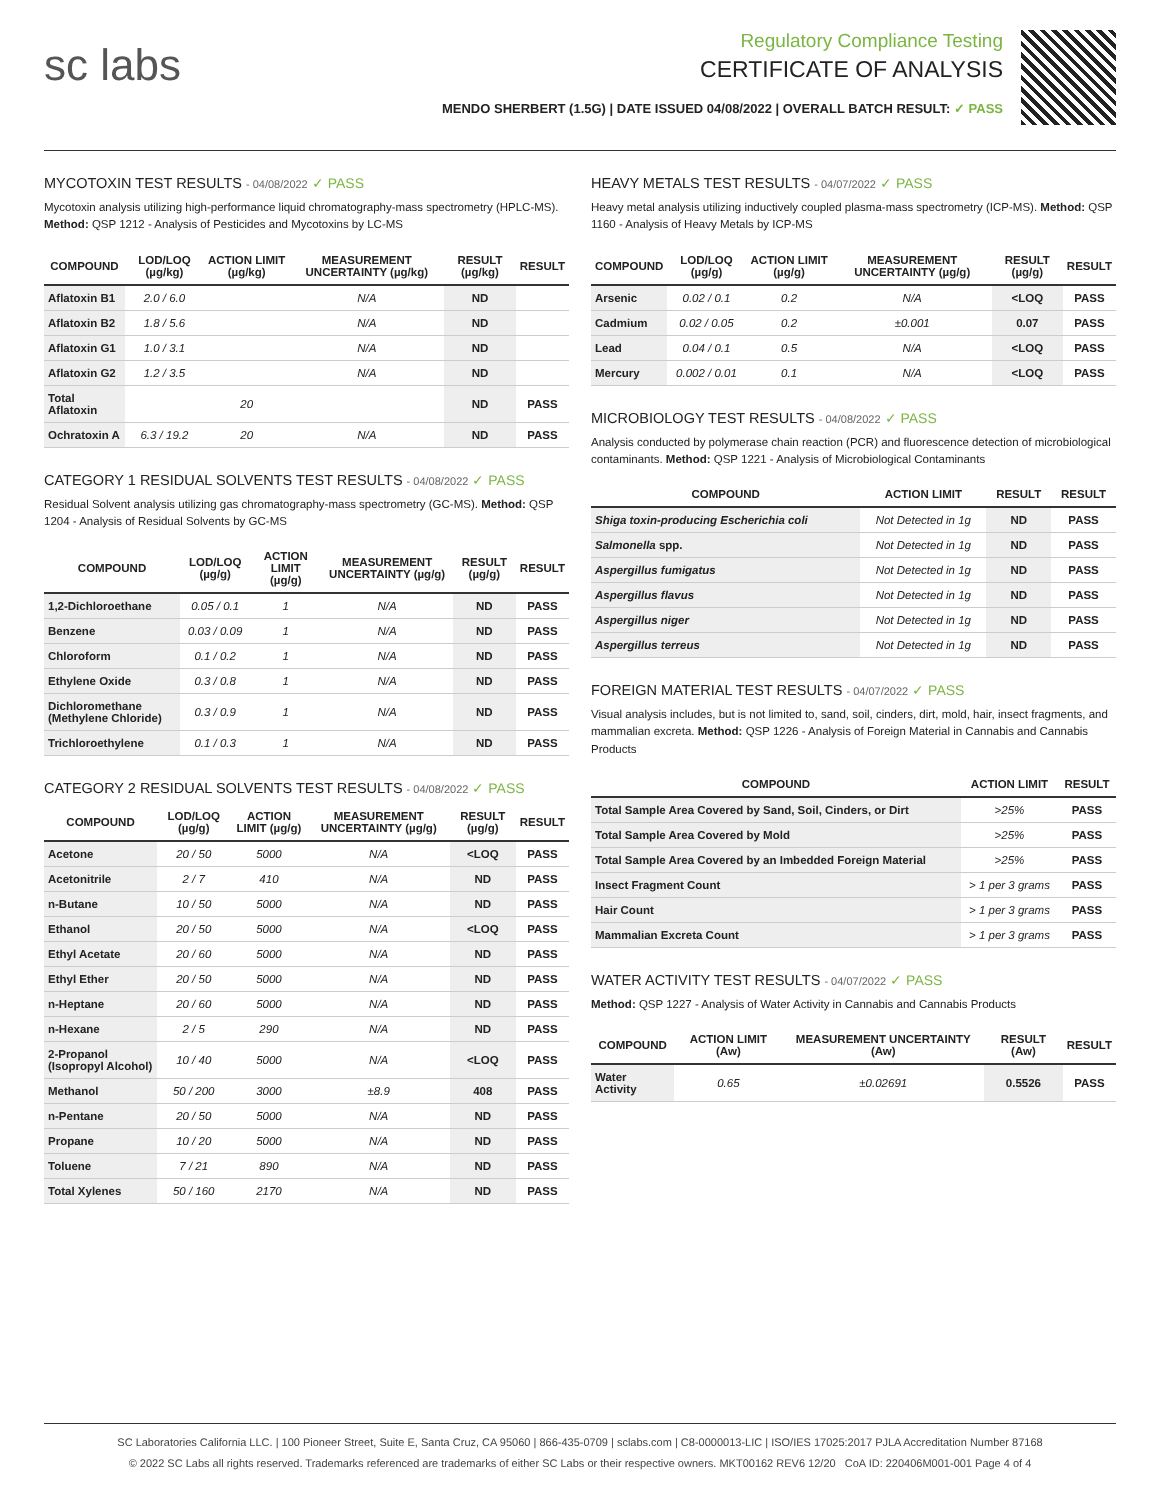sc labs
Regulatory Compliance Testing
CERTIFICATE OF ANALYSIS
MENDO SHERBERT (1.5G) | DATE ISSUED 04/08/2022 | OVERALL BATCH RESULT: ✓ PASS
MYCOTOXIN TEST RESULTS - 04/08/2022 ✓ PASS
Mycotoxin analysis utilizing high-performance liquid chromatography-mass spectrometry (HPLC-MS). Method: QSP 1212 - Analysis of Pesticides and Mycotoxins by LC-MS
| COMPOUND | LOD/LOQ (µg/kg) | ACTION LIMIT (µg/kg) | MEASUREMENT UNCERTAINTY (µg/kg) | RESULT (µg/kg) | RESULT |
| --- | --- | --- | --- | --- | --- |
| Aflatoxin B1 | 2.0 / 6.0 | | N/A | ND | |
| Aflatoxin B2 | 1.8 / 5.6 | | N/A | ND | |
| Aflatoxin G1 | 1.0 / 3.1 | | N/A | ND | |
| Aflatoxin G2 | 1.2 / 3.5 | | N/A | ND | |
| Total Aflatoxin | | 20 | | ND | PASS |
| Ochratoxin A | 6.3 / 19.2 | 20 | N/A | ND | PASS |
CATEGORY 1 RESIDUAL SOLVENTS TEST RESULTS - 04/08/2022 ✓ PASS
Residual Solvent analysis utilizing gas chromatography-mass spectrometry (GC-MS). Method: QSP 1204 - Analysis of Residual Solvents by GC-MS
| COMPOUND | LOD/LOQ (µg/g) | ACTION LIMIT (µg/g) | MEASUREMENT UNCERTAINTY (µg/g) | RESULT (µg/g) | RESULT |
| --- | --- | --- | --- | --- | --- |
| 1,2-Dichloroethane | 0.05 / 0.1 | 1 | N/A | ND | PASS |
| Benzene | 0.03 / 0.09 | 1 | N/A | ND | PASS |
| Chloroform | 0.1 / 0.2 | 1 | N/A | ND | PASS |
| Ethylene Oxide | 0.3 / 0.8 | 1 | N/A | ND | PASS |
| Dichloromethane (Methylene Chloride) | 0.3 / 0.9 | 1 | N/A | ND | PASS |
| Trichloroethylene | 0.1 / 0.3 | 1 | N/A | ND | PASS |
CATEGORY 2 RESIDUAL SOLVENTS TEST RESULTS - 04/08/2022 ✓ PASS
| COMPOUND | LOD/LOQ (µg/g) | ACTION LIMIT (µg/g) | MEASUREMENT UNCERTAINTY (µg/g) | RESULT (µg/g) | RESULT |
| --- | --- | --- | --- | --- | --- |
| Acetone | 20 / 50 | 5000 | N/A | <LOQ | PASS |
| Acetonitrile | 2 / 7 | 410 | N/A | ND | PASS |
| n-Butane | 10 / 50 | 5000 | N/A | ND | PASS |
| Ethanol | 20 / 50 | 5000 | N/A | <LOQ | PASS |
| Ethyl Acetate | 20 / 60 | 5000 | N/A | ND | PASS |
| Ethyl Ether | 20 / 50 | 5000 | N/A | ND | PASS |
| n-Heptane | 20 / 60 | 5000 | N/A | ND | PASS |
| n-Hexane | 2 / 5 | 290 | N/A | ND | PASS |
| 2-Propanol (Isopropyl Alcohol) | 10 / 40 | 5000 | N/A | <LOQ | PASS |
| Methanol | 50 / 200 | 3000 | ±8.9 | 408 | PASS |
| n-Pentane | 20 / 50 | 5000 | N/A | ND | PASS |
| Propane | 10 / 20 | 5000 | N/A | ND | PASS |
| Toluene | 7 / 21 | 890 | N/A | ND | PASS |
| Total Xylenes | 50 / 160 | 2170 | N/A | ND | PASS |
HEAVY METALS TEST RESULTS - 04/07/2022 ✓ PASS
Heavy metal analysis utilizing inductively coupled plasma-mass spectrometry (ICP-MS). Method: QSP 1160 - Analysis of Heavy Metals by ICP-MS
| COMPOUND | LOD/LOQ (µg/g) | ACTION LIMIT (µg/g) | MEASUREMENT UNCERTAINTY (µg/g) | RESULT (µg/g) | RESULT |
| --- | --- | --- | --- | --- | --- |
| Arsenic | 0.02 / 0.1 | 0.2 | N/A | <LOQ | PASS |
| Cadmium | 0.02 / 0.05 | 0.2 | ±0.001 | 0.07 | PASS |
| Lead | 0.04 / 0.1 | 0.5 | N/A | <LOQ | PASS |
| Mercury | 0.002 / 0.01 | 0.1 | N/A | <LOQ | PASS |
MICROBIOLOGY TEST RESULTS - 04/08/2022 ✓ PASS
Analysis conducted by polymerase chain reaction (PCR) and fluorescence detection of microbiological contaminants. Method: QSP 1221 - Analysis of Microbiological Contaminants
| COMPOUND | ACTION LIMIT | RESULT | RESULT |
| --- | --- | --- | --- |
| Shiga toxin-producing Escherichia coli | Not Detected in 1g | ND | PASS |
| Salmonella spp. | Not Detected in 1g | ND | PASS |
| Aspergillus fumigatus | Not Detected in 1g | ND | PASS |
| Aspergillus flavus | Not Detected in 1g | ND | PASS |
| Aspergillus niger | Not Detected in 1g | ND | PASS |
| Aspergillus terreus | Not Detected in 1g | ND | PASS |
FOREIGN MATERIAL TEST RESULTS - 04/07/2022 ✓ PASS
Visual analysis includes, but is not limited to, sand, soil, cinders, dirt, mold, hair, insect fragments, and mammalian excreta. Method: QSP 1226 - Analysis of Foreign Material in Cannabis and Cannabis Products
| COMPOUND | ACTION LIMIT | RESULT |
| --- | --- | --- |
| Total Sample Area Covered by Sand, Soil, Cinders, or Dirt | >25% | PASS |
| Total Sample Area Covered by Mold | >25% | PASS |
| Total Sample Area Covered by an Imbedded Foreign Material | >25% | PASS |
| Insect Fragment Count | > 1 per 3 grams | PASS |
| Hair Count | > 1 per 3 grams | PASS |
| Mammalian Excreta Count | > 1 per 3 grams | PASS |
WATER ACTIVITY TEST RESULTS - 04/07/2022 ✓ PASS
Method: QSP 1227 - Analysis of Water Activity in Cannabis and Cannabis Products
| COMPOUND | ACTION LIMIT (Aw) | MEASUREMENT UNCERTAINTY (Aw) | RESULT (Aw) | RESULT |
| --- | --- | --- | --- | --- |
| Water Activity | 0.65 | ±0.02691 | 0.5526 | PASS |
SC Laboratories California LLC. | 100 Pioneer Street, Suite E, Santa Cruz, CA 95060 | 866-435-0709 | sclabs.com | C8-0000013-LIC | ISO/IES 17025:2017 PJLA Accreditation Number 87168
© 2022 SC Labs all rights reserved. Trademarks referenced are trademarks of either SC Labs or their respective owners. MKT00162 REV6 12/20 CoA ID: 220406M001-001 Page 4 of 4